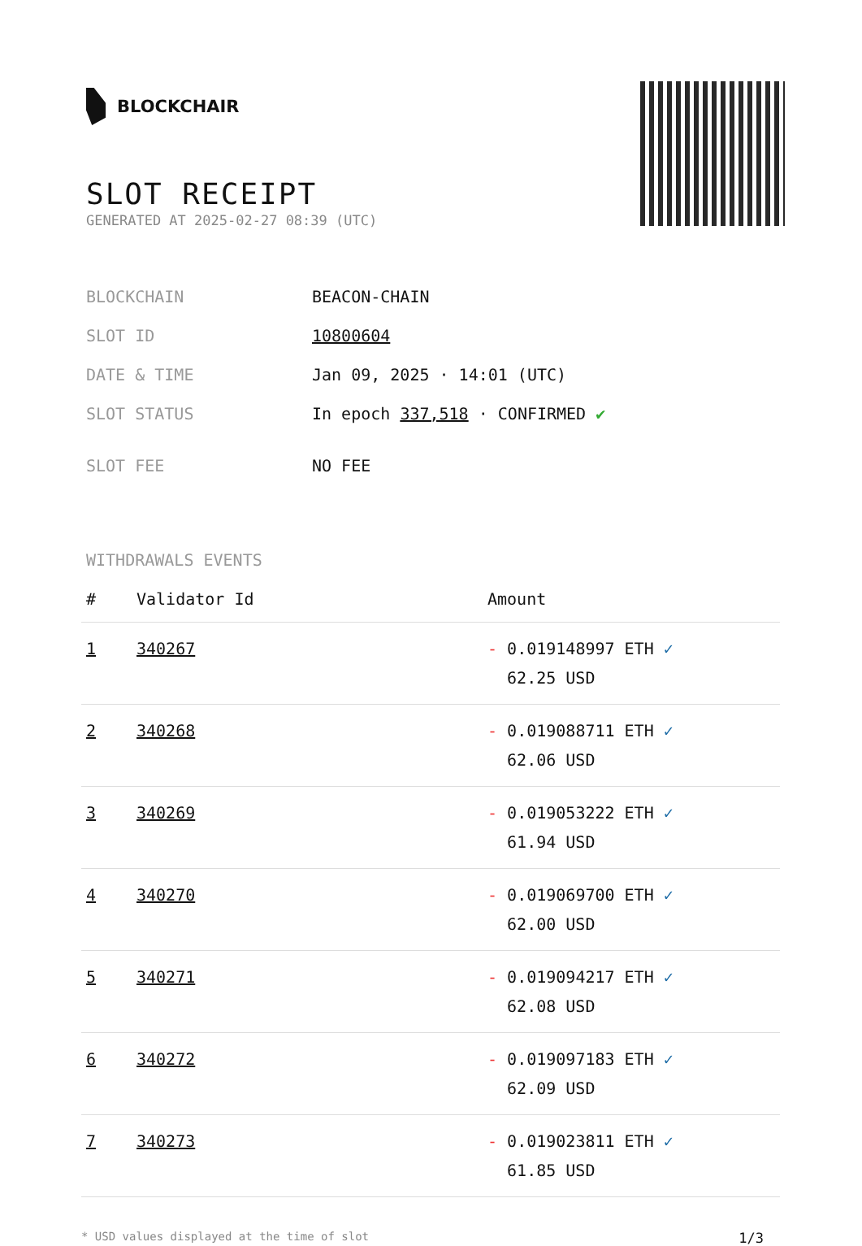BLOCKCHAIR
SLOT RECEIPT
GENERATED AT 2025-02-27 08:39 (UTC)
| BLOCKCHAIN | BEACON-CHAIN |
| SLOT ID | 10800604 |
| DATE & TIME | Jan 09, 2025 · 14:01 (UTC) |
| SLOT STATUS | In epoch 337,518 · CONFIRMED ✔ |
| SLOT FEE | NO FEE |
WITHDRAWALS EVENTS
| # | Validator Id | Amount |
| --- | --- | --- |
| 1 | 340267 | - 0.019148997 ETH ✓ 62.25 USD |
| 2 | 340268 | - 0.019088711 ETH ✓ 62.06 USD |
| 3 | 340269 | - 0.019053222 ETH ✓ 61.94 USD |
| 4 | 340270 | - 0.019069700 ETH ✓ 62.00 USD |
| 5 | 340271 | - 0.019094217 ETH ✓ 62.08 USD |
| 6 | 340272 | - 0.019097183 ETH ✓ 62.09 USD |
| 7 | 340273 | - 0.019023811 ETH ✓ 61.85 USD |
* USD values displayed at the time of slot 1/3